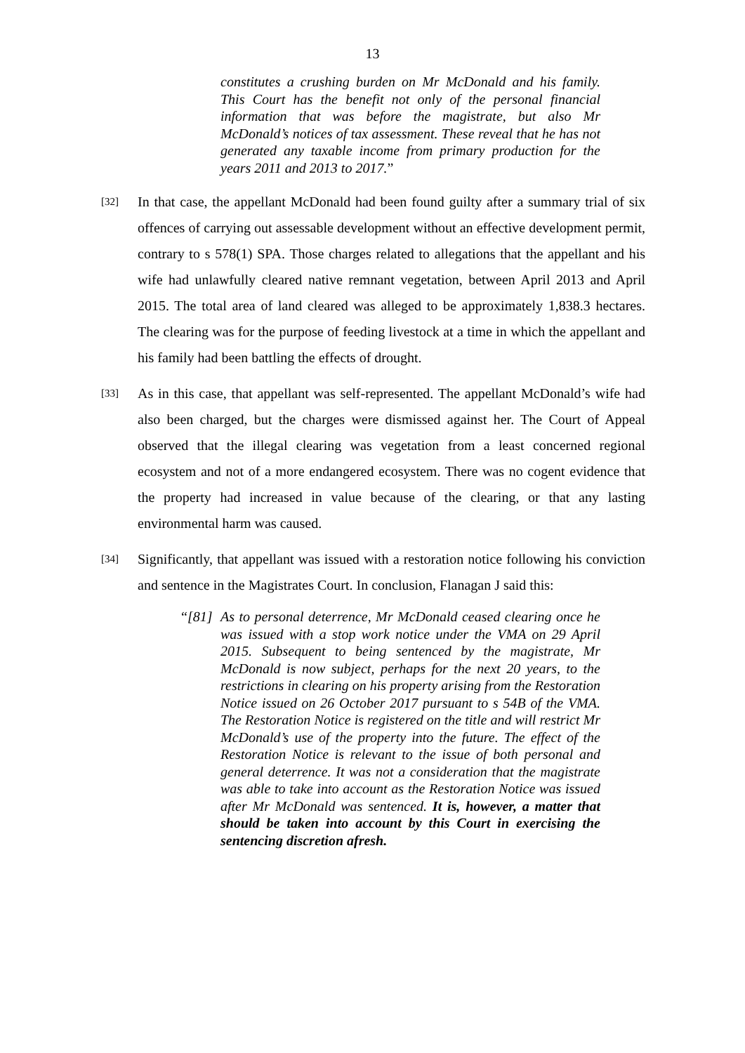13
constitutes a crushing burden on Mr McDonald and his family. This Court has the benefit not only of the personal financial information that was before the magistrate, but also Mr McDonald’s notices of tax assessment. These reveal that he has not generated any taxable income from primary production for the years 2011 and 2013 to 2017.”
[32] In that case, the appellant McDonald had been found guilty after a summary trial of six offences of carrying out assessable development without an effective development permit, contrary to s 578(1) SPA. Those charges related to allegations that the appellant and his wife had unlawfully cleared native remnant vegetation, between April 2013 and April 2015. The total area of land cleared was alleged to be approximately 1,838.3 hectares. The clearing was for the purpose of feeding livestock at a time in which the appellant and his family had been battling the effects of drought.
[33] As in this case, that appellant was self-represented. The appellant McDonald’s wife had also been charged, but the charges were dismissed against her. The Court of Appeal observed that the illegal clearing was vegetation from a least concerned regional ecosystem and not of a more endangered ecosystem. There was no cogent evidence that the property had increased in value because of the clearing, or that any lasting environmental harm was caused.
[34] Significantly, that appellant was issued with a restoration notice following his conviction and sentence in the Magistrates Court. In conclusion, Flanagan J said this:
“[81] As to personal deterrence, Mr McDonald ceased clearing once he was issued with a stop work notice under the VMA on 29 April 2015. Subsequent to being sentenced by the magistrate, Mr McDonald is now subject, perhaps for the next 20 years, to the restrictions in clearing on his property arising from the Restoration Notice issued on 26 October 2017 pursuant to s 54B of the VMA. The Restoration Notice is registered on the title and will restrict Mr McDonald’s use of the property into the future. The effect of the Restoration Notice is relevant to the issue of both personal and general deterrence. It was not a consideration that the magistrate was able to take into account as the Restoration Notice was issued after Mr McDonald was sentenced. It is, however, a matter that should be taken into account by this Court in exercising the sentencing discretion afresh.